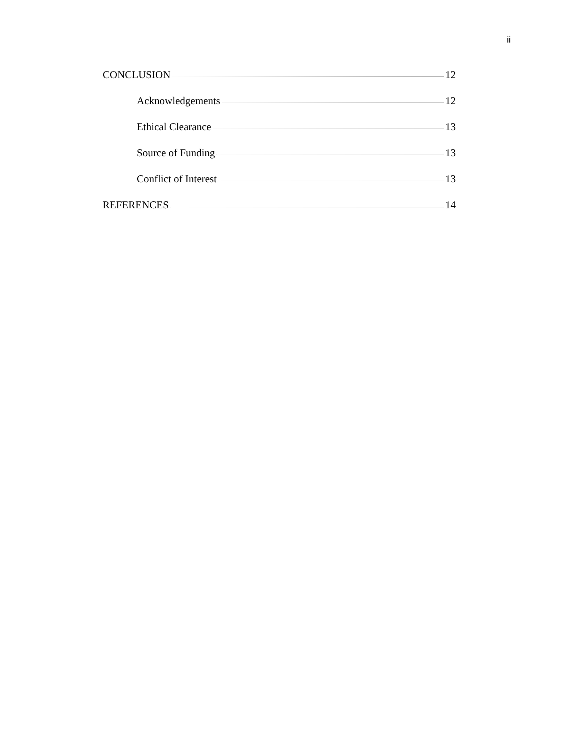ii
CONCLUSION 12
Acknowledgements 12
Ethical Clearance 13
Source of Funding 13
Conflict of Interest 13
REFERENCES 14